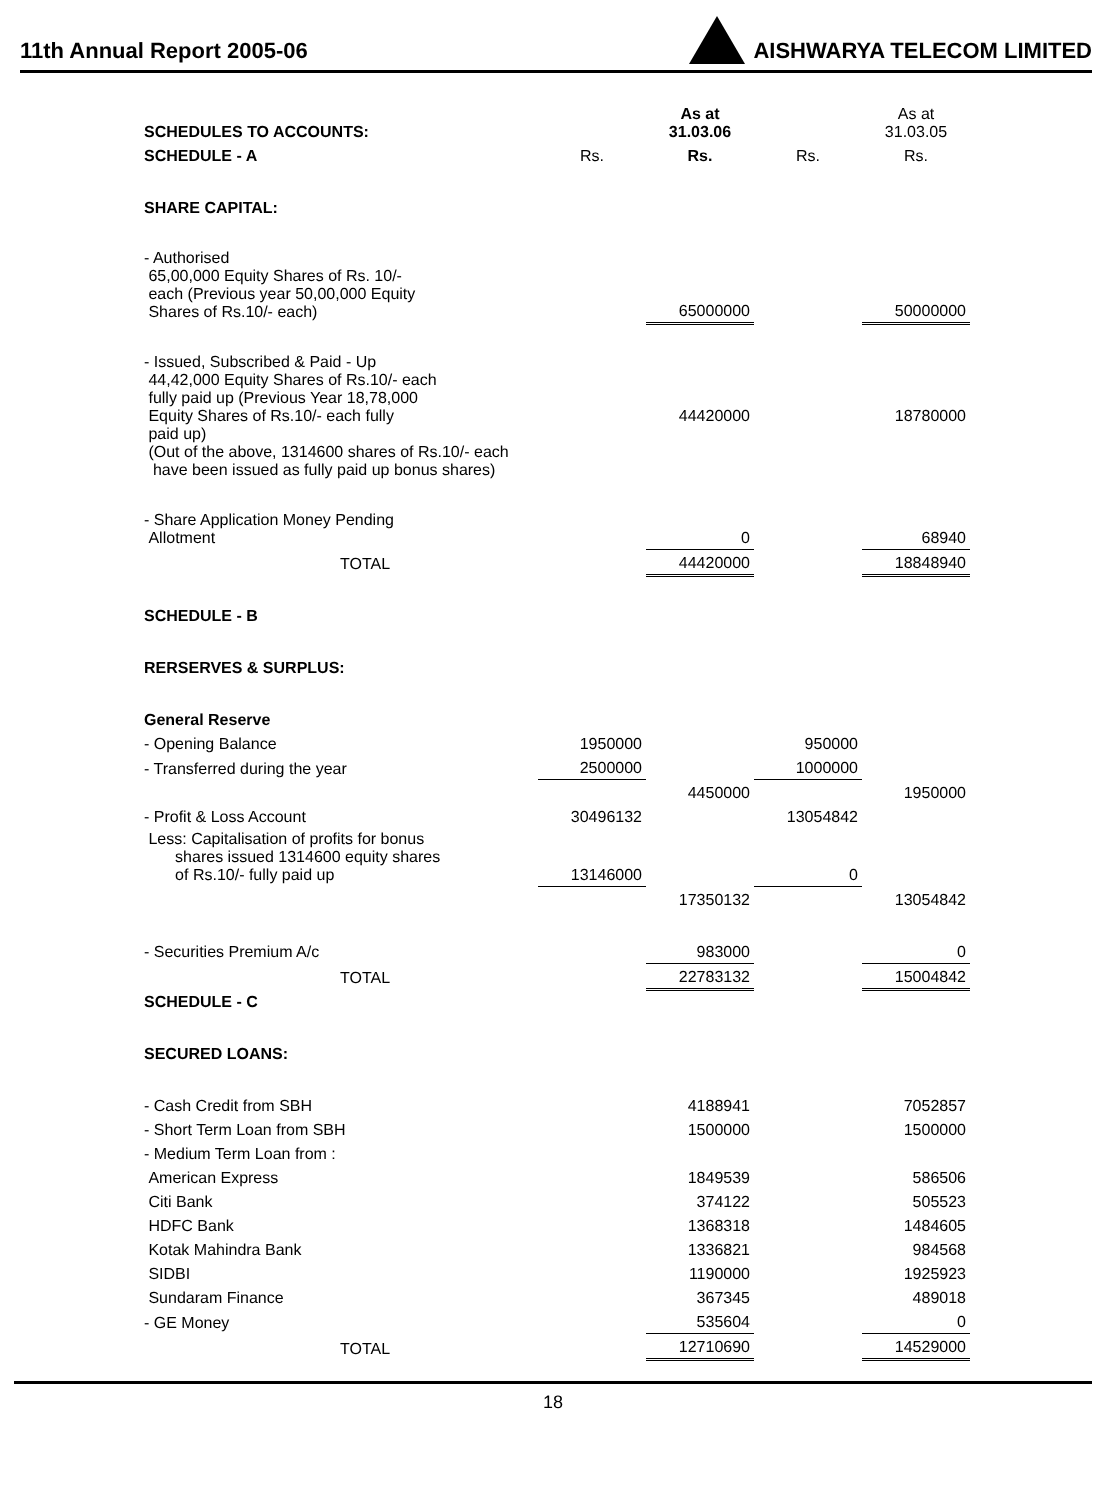11th Annual Report 2005-06
AISHWARYA TELECOM LIMITED
| SCHEDULES TO ACCOUNTS: | | As at 31.03.06 | | As at 31.03.05 |
| SCHEDULE - A | Rs. | Rs. | Rs. | Rs. |
| SHARE CAPITAL: | | | | |
| - Authorised 65,00,000 Equity Shares of Rs. 10/- each (Previous year 50,00,000 Equity Shares of Rs.10/- each) | | 65000000 | | 50000000 |
| - Issued, Subscribed & Paid - Up 44,42,000 Equity Shares of Rs.10/- each fully paid up (Previous Year 18,78,000 Equity Shares of Rs.10/- each fully paid up) (Out of the above, 1314600 shares of Rs.10/- each have been issued as fully paid up bonus shares) | | 44420000 | | 18780000 |
| - Share Application Money Pending Allotment | | 0 | | 68940 |
| TOTAL | | 44420000 | | 18848940 |
| SCHEDULE - B | | | | |
| RERSERVES & SURPLUS: | | | | |
| General Reserve | | | | |
| - Opening Balance | 1950000 | | 950000 | |
| - Transferred during the year | 2500000 | | 1000000 | |
| | | 4450000 | | 1950000 |
| - Profit & Loss Account | 30496132 | | 13054842 | |
| Less: Capitalisation of profits for bonus shares issued 1314600 equity shares of Rs.10/- fully paid up | 13146000 | | 0 | |
| | | 17350132 | | 13054842 |
| - Securities Premium A/c | | 983000 | | 0 |
| TOTAL | | 22783132 | | 15004842 |
| SCHEDULE - C | | | | |
| SECURED LOANS: | | | | |
| - Cash Credit from SBH | | 4188941 | | 7052857 |
| - Short Term Loan from SBH | | 1500000 | | 1500000 |
| - Medium Term Loan from : | | | | |
| American Express | | 1849539 | | 586506 |
| Citi Bank | | 374122 | | 505523 |
| HDFC Bank | | 1368318 | | 1484605 |
| Kotak Mahindra Bank | | 1336821 | | 984568 |
| SIDBI | | 1190000 | | 1925923 |
| Sundaram Finance | | 367345 | | 489018 |
| - GE Money | | 535604 | | 0 |
| TOTAL | | 12710690 | | 14529000 |
18